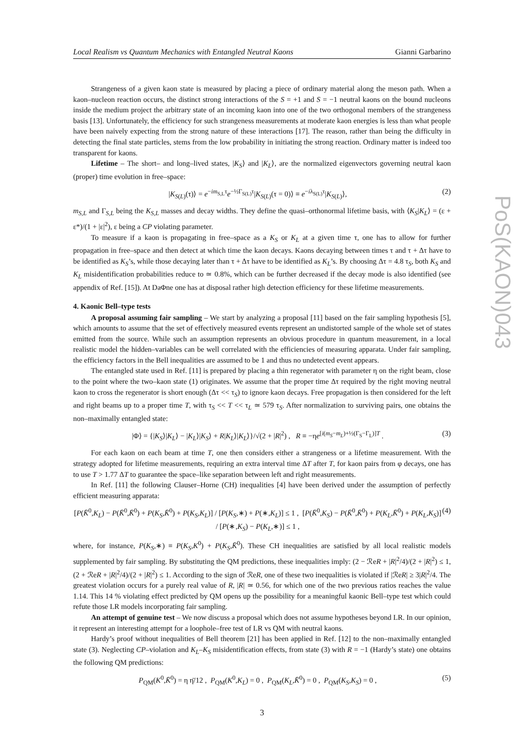Local Realism vs Quantum Mechanics with Entangled Neutral Kaons Gianni Garbarino
Strangeness of a given kaon state is measured by placing a piece of ordinary material along the meson path. When a kaon–nucleon reaction occurs, the distinct strong interactions of the S = +1 and S = −1 neutral kaons on the bound nucleons inside the medium project the arbitrary state of an incoming kaon into one of the two orthogonal members of the strangeness basis [13]. Unfortunately, the efficiency for such strangeness measurements at moderate kaon energies is less than what people have been naively expecting from the strong nature of these interactions [17]. The reason, rather than being the difficulty in detecting the final state particles, stems from the low probability in initiating the strong reaction. Ordinary matter is indeed too transparent for kaons.
Lifetime – The short– and long–lived states, |K<sub>S</sub>⟩ and |K<sub>L</sub>⟩, are the normalized eigenvectors governing neutral kaon (proper) time evolution in free–space:
|K<sub>S(L)</sub>(τ)⟩ = e<sup>−im<sub>S,L</sub>τ</sup>e<sup>−½Γ<sub>S(L)</sub>τ</sup>|K<sub>S(L)</sub>(τ = 0)⟩ ≡ e<sup>−iλ<sub>S(L)</sub>τ</sup>|K<sub>S(L)</sub>⟩, (2)
m<sub>S,L</sub> and Γ<sub>S,L</sub> being the K<sub>S,L</sub> masses and decay widths. They define the quasi–orthonormal lifetime basis, with ⟨K<sub>S</sub>|K<sub>L</sub>⟩ = (ε + ε*)/(1 + |ε|<sup>2</sup>), ε being a CP violating parameter.
To measure if a kaon is propagating in free–space as a K<sub>S</sub> or K<sub>L</sub> at a given time τ, one has to allow for further propagation in free–space and then detect at which time the kaon decays. Kaons decaying between times τ and τ + Δτ have to be identified as K<sub>S</sub>’s, while those decaying later than τ + Δτ have to be identified as K<sub>L</sub>’s. By choosing Δτ = 4.8 τ<sub>S</sub>, both K<sub>S</sub> and K<sub>L</sub> misidentification probabilities reduce to ≃ 0.8%, which can be further decreased if the decay mode is also identified (see appendix of Ref. [15]). At DaΦne one has at disposal rather high detection efficiency for these lifetime measurements.
4. Kaonic Bell–type tests
A proposal assuming fair sampling – We start by analyzing a proposal [11] based on the fair sampling hypothesis [5], which amounts to assume that the set of effectively measured events represent an undistorted sample of the whole set of states emitted from the source. While such an assumption represents an obvious procedure in quantum measurement, in a local realistic model the hidden–variables can be well correlated with the efficiencies of measuring apparata. Under fair sampling, the efficiency factors in the Bell inequalities are assumed to be 1 and thus no undetected event appears.
The entangled state used in Ref. [11] is prepared by placing a thin regenerator with parameter η on the right beam, close to the point where the two–kaon state (1) originates. We assume that the proper time Δτ required by the right moving neutral kaon to cross the regenerator is short enough (Δτ << τ<sub>S</sub>) to ignore kaon decays. Free propagation is then considered for the left and right beams up to a proper time T, with τ<sub>S</sub> << T << τ<sub>L</sub> ≃ 579 τ<sub>S</sub>. After normalization to surviving pairs, one obtains the non–maximally entangled state:
|Φ⟩ = {|K<sub>S</sub>⟩|K<sub>L</sub>⟩ − |K<sub>L</sub>⟩|K<sub>S</sub>⟩ + R|K<sub>L</sub>⟩|K<sub>L</sub>⟩}/√(2 + |R|<sup>2</sup>) , R ≡ −ηe<sup>[i(m<sub>S</sub>−m<sub>L</sub>)+½(Γ<sub>S</sub>−Γ<sub>L</sub>)]T</sup> . (3)
For each kaon on each beam at time T, one then considers either a strangeness or a lifetime measurement. With the strategy adopted for lifetime measurements, requiring an extra interval time ΔT after T, for kaon pairs from φ decays, one has to use T > 1.77 ΔT to guarantee the space–like separation between left and right measurements.
In Ref. [11] the following Clauser–Horne (CH) inequalities [4] have been derived under the assumption of perfectly efficient measuring apparata:
[P(K̄<sup>0</sup>,K<sub>L</sub>) − P(K̄<sup>0</sup>,K̄<sup>0</sup>) + P(K<sub>S</sub>,K̄<sup>0</sup>) + P(K<sub>S</sub>,K<sub>L</sub>)] / [P(K<sub>S</sub>,∗) + P(∗,K<sub>L</sub>)] ≤ 1 , [P(K̄<sup>0</sup>,K<sub>S</sub>) − P(K̄<sup>0</sup>,K̄<sup>0</sup>) + P(K<sub>L</sub>,K̄<sup>0</sup>) + P(K<sub>L</sub>,K<sub>S</sub>)] / [P(∗,K<sub>S</sub>) − P(K<sub>L</sub>,∗)] ≤ 1 , (4)
where, for instance, P(K<sub>S</sub>,∗) ≡ P(K<sub>S</sub>,K<sup>0</sup>) + P(K<sub>S</sub>,K̄<sup>0</sup>). These CH inequalities are satisfied by all local realistic models supplemented by fair sampling. By substituting the QM predictions, these inequalities imply: (2 − ℛeR + |R|<sup>2</sup>/4)/(2 + |R|<sup>2</sup>) ≤ 1, (2 + ℛeR + |R|<sup>2</sup>/4)/(2 + |R|<sup>2</sup>) ≤ 1. According to the sign of ℛeR, one of these two inequalities is violated if |ℛeR| ≥ 3|R|<sup>2</sup>/4. The greatest violation occurs for a purely real value of R, |R| ≃ 0.56, for which one of the two previous ratios reaches the value 1.14. This 14 % violating effect predicted by QM opens up the possibility for a meaningful kaonic Bell–type test which could refute those LR models incorporating fair sampling.
An attempt of genuine test – We now discuss a proposal which does not assume hypotheses beyond LR. In our opinion, it represent an interesting attempt for a loophole–free test of LR vs QM with neutral kaons.
Hardy’s proof without inequalities of Bell theorem [21] has been applied in Ref. [12] to the non–maximally entangled state (3). Neglecting CP–violation and K<sub>L</sub>–K<sub>S</sub> misidentification effects, from state (3) with R = −1 (Hardy’s state) one obtains the following QM predictions:
P<sub>QM</sub>(K<sup>0</sup>,K̄<sup>0</sup>) = η η̄/12 , P<sub>QM</sub>(K<sup>0</sup>,K<sub>L</sub>) = 0 , P<sub>QM</sub>(K<sub>L</sub>,K̄<sup>0</sup>) = 0 , P<sub>QM</sub>(K<sub>S</sub>,K<sub>S</sub>) = 0 , (5)
3
PoS(KAON)043